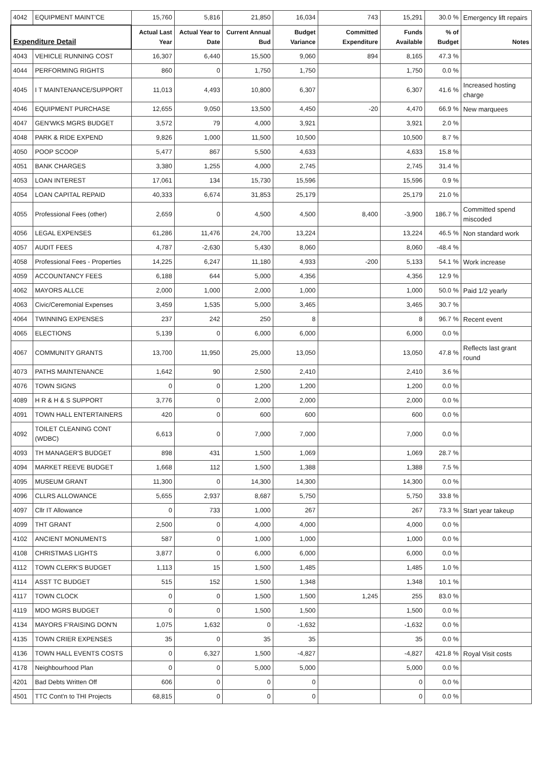| 4042 | EQUIPMENT MAINT'CE | 15,760 | 5,816 | 21,850 | 16,034 | 743 | 15,291 | 30.0 % | Emergency lift repairs |
| Expenditure Detail | | Actual Last Year | Actual Year to Date | Current Annual Bud | Budget Variance | Committed Expenditure | Funds Available | % of Budget | Notes |
| 4043 | VEHICLE RUNNING COST | 16,307 | 6,440 | 15,500 | 9,060 | 894 | 8,165 | 47.3 % | |
| 4044 | PERFORMING RIGHTS | 860 | 0 | 1,750 | 1,750 | | 1,750 | 0.0 % | |
| 4045 | I T MAINTENANCE/SUPPORT | 11,013 | 4,493 | 10,800 | 6,307 | | 6,307 | 41.6 % | Increased hosting charge |
| 4046 | EQUIPMENT PURCHASE | 12,655 | 9,050 | 13,500 | 4,450 | -20 | 4,470 | 66.9 % | New marquees |
| 4047 | GEN'WKS MGRS BUDGET | 3,572 | 79 | 4,000 | 3,921 | | 3,921 | 2.0 % | |
| 4048 | PARK & RIDE EXPEND | 9,826 | 1,000 | 11,500 | 10,500 | | 10,500 | 8.7 % | |
| 4050 | POOP SCOOP | 5,477 | 867 | 5,500 | 4,633 | | 4,633 | 15.8 % | |
| 4051 | BANK CHARGES | 3,380 | 1,255 | 4,000 | 2,745 | | 2,745 | 31.4 % | |
| 4053 | LOAN INTEREST | 17,061 | 134 | 15,730 | 15,596 | | 15,596 | 0.9 % | |
| 4054 | LOAN CAPITAL REPAID | 40,333 | 6,674 | 31,853 | 25,179 | | 25,179 | 21.0 % | |
| 4055 | Professional Fees (other) | 2,659 | 0 | 4,500 | 4,500 | 8,400 | -3,900 | 186.7 % | Committed spend miscoded |
| 4056 | LEGAL EXPENSES | 61,286 | 11,476 | 24,700 | 13,224 | | 13,224 | 46.5 % | Non standard work |
| 4057 | AUDIT FEES | 4,787 | -2,630 | 5,430 | 8,060 | | 8,060 | -48.4 % | |
| 4058 | Professional Fees - Properties | 14,225 | 6,247 | 11,180 | 4,933 | -200 | 5,133 | 54.1 % | Work increase |
| 4059 | ACCOUNTANCY FEES | 6,188 | 644 | 5,000 | 4,356 | | 4,356 | 12.9 % | |
| 4062 | MAYORS ALLCE | 2,000 | 1,000 | 2,000 | 1,000 | | 1,000 | 50.0 % | Paid 1/2 yearly |
| 4063 | Civic/Ceremonial Expenses | 3,459 | 1,535 | 5,000 | 3,465 | | 3,465 | 30.7 % | |
| 4064 | TWINNING EXPENSES | 237 | 242 | 250 | 8 | | 8 | 96.7 % | Recent event |
| 4065 | ELECTIONS | 5,139 | 0 | 6,000 | 6,000 | | 6,000 | 0.0 % | |
| 4067 | COMMUNITY GRANTS | 13,700 | 11,950 | 25,000 | 13,050 | | 13,050 | 47.8 % | Reflects last grant round |
| 4073 | PATHS MAINTENANCE | 1,642 | 90 | 2,500 | 2,410 | | 2,410 | 3.6 % | |
| 4076 | TOWN SIGNS | 0 | 0 | 1,200 | 1,200 | | 1,200 | 0.0 % | |
| 4089 | H R & H & S SUPPORT | 3,776 | 0 | 2,000 | 2,000 | | 2,000 | 0.0 % | |
| 4091 | TOWN HALL ENTERTAINERS | 420 | 0 | 600 | 600 | | 600 | 0.0 % | |
| 4092 | TOILET CLEANING CONT (WDBC) | 6,613 | 0 | 7,000 | 7,000 | | 7,000 | 0.0 % | |
| 4093 | TH MANAGER'S BUDGET | 898 | 431 | 1,500 | 1,069 | | 1,069 | 28.7 % | |
| 4094 | MARKET REEVE BUDGET | 1,668 | 112 | 1,500 | 1,388 | | 1,388 | 7.5 % | |
| 4095 | MUSEUM GRANT | 11,300 | 0 | 14,300 | 14,300 | | 14,300 | 0.0 % | |
| 4096 | CLLRS ALLOWANCE | 5,655 | 2,937 | 8,687 | 5,750 | | 5,750 | 33.8 % | |
| 4097 | Cllr IT Allowance | 0 | 733 | 1,000 | 267 | | 267 | 73.3 % | Start year takeup |
| 4099 | THT GRANT | 2,500 | 0 | 4,000 | 4,000 | | 4,000 | 0.0 % | |
| 4102 | ANCIENT MONUMENTS | 587 | 0 | 1,000 | 1,000 | | 1,000 | 0.0 % | |
| 4108 | CHRISTMAS LIGHTS | 3,877 | 0 | 6,000 | 6,000 | | 6,000 | 0.0 % | |
| 4112 | TOWN CLERK'S BUDGET | 1,113 | 15 | 1,500 | 1,485 | | 1,485 | 1.0 % | |
| 4114 | ASST TC BUDGET | 515 | 152 | 1,500 | 1,348 | | 1,348 | 10.1 % | |
| 4117 | TOWN CLOCK | 0 | 0 | 1,500 | 1,500 | 1,245 | 255 | 83.0 % | |
| 4119 | MDO MGRS BUDGET | 0 | 0 | 1,500 | 1,500 | | 1,500 | 0.0 % | |
| 4134 | MAYORS F'RAISING DON'N | 1,075 | 1,632 | 0 | -1,632 | | -1,632 | 0.0 % | |
| 4135 | TOWN CRIER EXPENSES | 35 | 0 | 35 | 35 | | 35 | 0.0 % | |
| 4136 | TOWN HALL EVENTS COSTS | 0 | 6,327 | 1,500 | -4,827 | | -4,827 | 421.8 % | Royal Visit costs |
| 4178 | Neighbourhood Plan | 0 | 0 | 5,000 | 5,000 | | 5,000 | 0.0 % | |
| 4201 | Bad Debts Written Off | 606 | 0 | 0 | 0 | | 0 | 0.0 % | |
| 4501 | TTC Cont'n to THI Projects | 68,815 | 0 | 0 | 0 | | 0 | 0.0 % | |